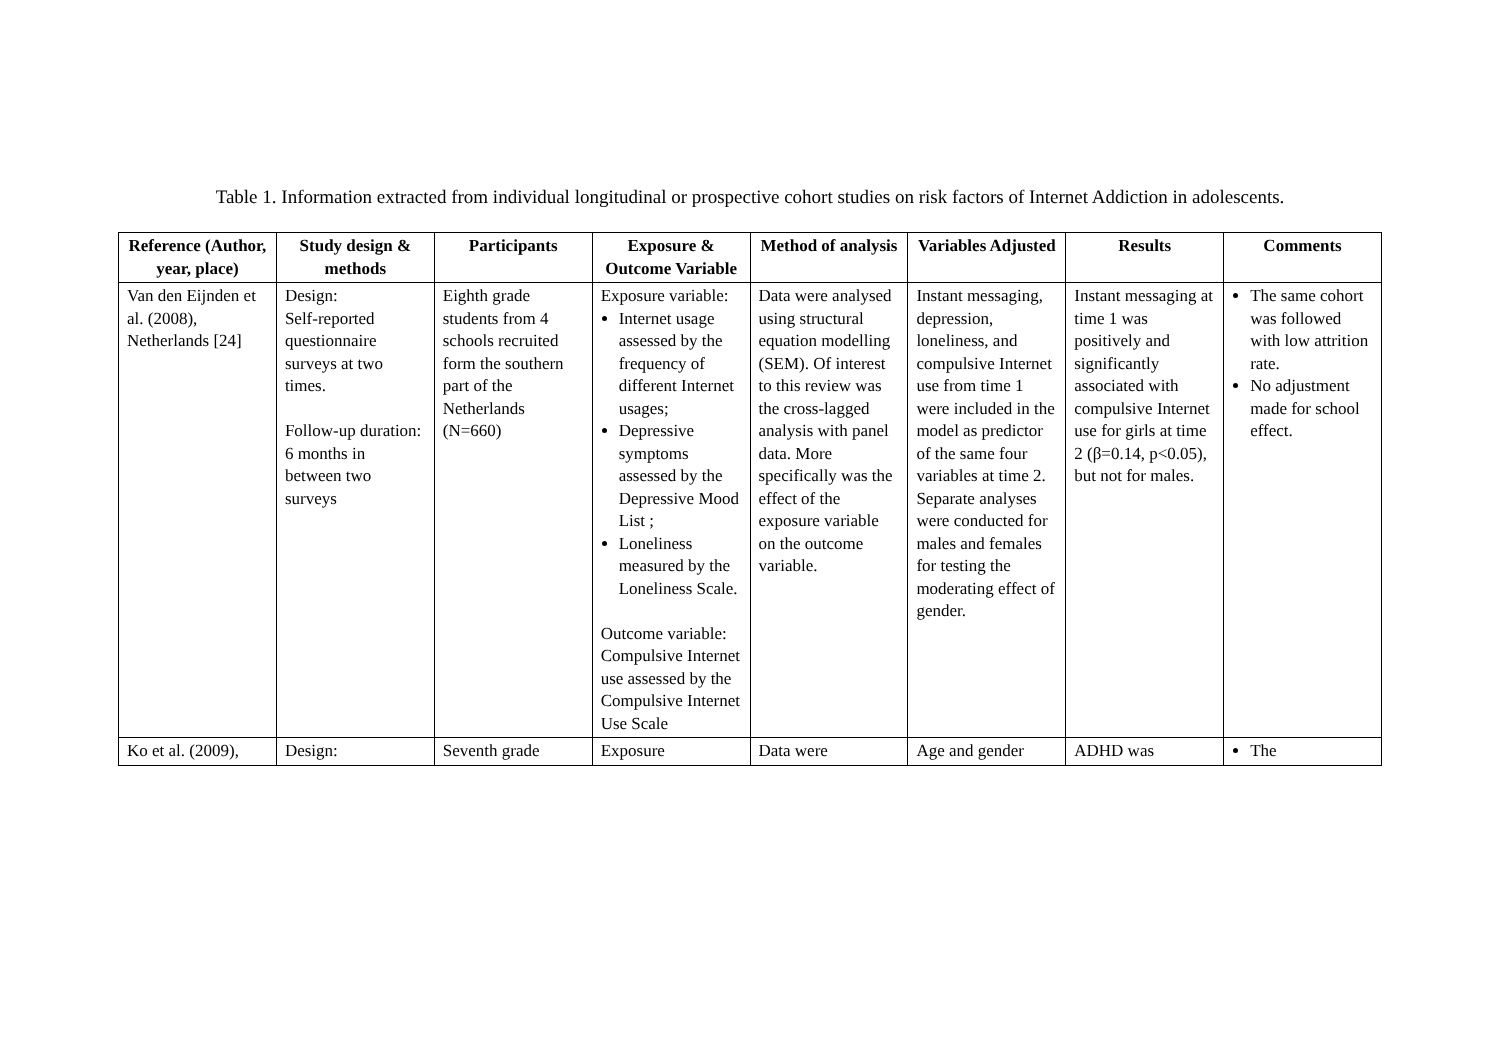Table 1. Information extracted from individual longitudinal or prospective cohort studies on risk factors of Internet Addiction in adolescents.
| Reference (Author, year, place) | Study design & methods | Participants | Exposure & Outcome Variable | Method of analysis | Variables Adjusted | Results | Comments |
| --- | --- | --- | --- | --- | --- | --- | --- |
| Van den Eijnden et al. (2008), Netherlands [24] | Design: Self-reported questionnaire surveys at two times. Follow-up duration: 6 months in between two surveys | Eighth grade students from 4 schools recruited form the southern part of the Netherlands (N=660) | Exposure variable: Internet usage assessed by the frequency of different Internet usages; Depressive symptoms assessed by the Depressive Mood List ; Loneliness measured by the Loneliness Scale. Outcome variable: Compulsive Internet use assessed by the Compulsive Internet Use Scale | Data were analysed using structural equation modelling (SEM). Of interest to this review was the cross-lagged analysis with panel data. More specifically was the effect of the exposure variable on the outcome variable. | Instant messaging, depression, loneliness, and compulsive Internet use from time 1 were included in the model as predictor of the same four variables at time 2. Separate analyses were conducted for males and females for testing the moderating effect of gender. | Instant messaging at time 1 was positively and significantly associated with compulsive Internet use for girls at time 2 (β=0.14, p<0.05), but not for males. | The same cohort was followed with low attrition rate. No adjustment made for school effect. |
| Ko et al. (2009), | Design: | Seventh grade | Exposure | Data were | Age and gender | ADHD was | The |